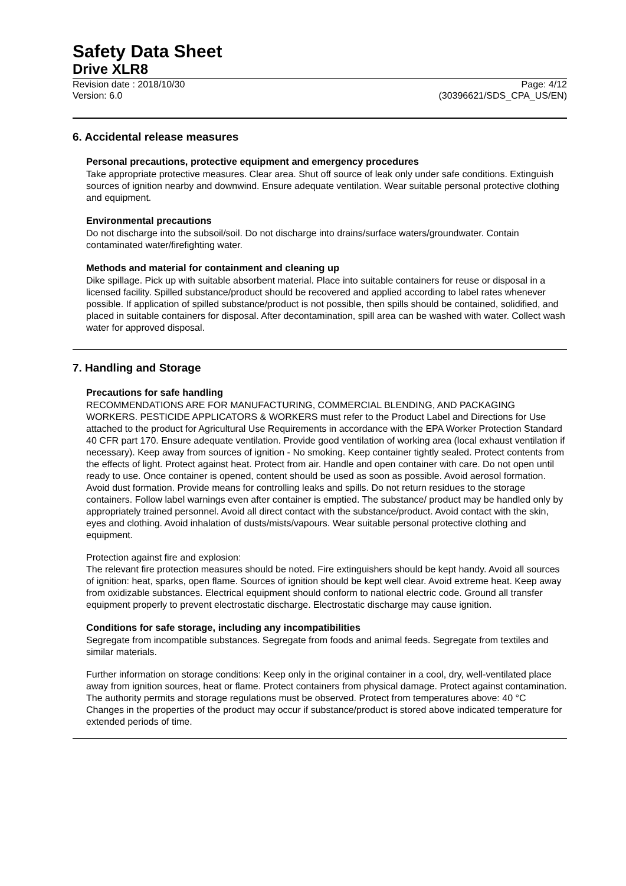Safety Data Sheet
Drive XLR8
Revision date : 2018/10/30
Version: 6.0
Page: 4/12
(30396621/SDS_CPA_US/EN)
6. Accidental release measures
Personal precautions, protective equipment and emergency procedures
Take appropriate protective measures. Clear area. Shut off source of leak only under safe conditions. Extinguish sources of ignition nearby and downwind. Ensure adequate ventilation. Wear suitable personal protective clothing and equipment.
Environmental precautions
Do not discharge into the subsoil/soil. Do not discharge into drains/surface waters/groundwater. Contain contaminated water/firefighting water.
Methods and material for containment and cleaning up
Dike spillage. Pick up with suitable absorbent material. Place into suitable containers for reuse or disposal in a licensed facility. Spilled substance/product should be recovered and applied according to label rates whenever possible. If application of spilled substance/product is not possible, then spills should be contained, solidified, and placed in suitable containers for disposal. After decontamination, spill area can be washed with water. Collect wash water for approved disposal.
7. Handling and Storage
Precautions for safe handling
RECOMMENDATIONS ARE FOR MANUFACTURING, COMMERCIAL BLENDING, AND PACKAGING WORKERS. PESTICIDE APPLICATORS & WORKERS must refer to the Product Label and Directions for Use attached to the product for Agricultural Use Requirements in accordance with the EPA Worker Protection Standard 40 CFR part 170. Ensure adequate ventilation. Provide good ventilation of working area (local exhaust ventilation if necessary). Keep away from sources of ignition - No smoking. Keep container tightly sealed. Protect contents from the effects of light. Protect against heat. Protect from air. Handle and open container with care. Do not open until ready to use. Once container is opened, content should be used as soon as possible. Avoid aerosol formation. Avoid dust formation. Provide means for controlling leaks and spills. Do not return residues to the storage containers. Follow label warnings even after container is emptied. The substance/ product may be handled only by appropriately trained personnel. Avoid all direct contact with the substance/product. Avoid contact with the skin, eyes and clothing. Avoid inhalation of dusts/mists/vapours. Wear suitable personal protective clothing and equipment.
Protection against fire and explosion:
The relevant fire protection measures should be noted. Fire extinguishers should be kept handy. Avoid all sources of ignition: heat, sparks, open flame. Sources of ignition should be kept well clear. Avoid extreme heat. Keep away from oxidizable substances. Electrical equipment should conform to national electric code. Ground all transfer equipment properly to prevent electrostatic discharge. Electrostatic discharge may cause ignition.
Conditions for safe storage, including any incompatibilities
Segregate from incompatible substances. Segregate from foods and animal feeds. Segregate from textiles and similar materials.
Further information on storage conditions: Keep only in the original container in a cool, dry, well-ventilated place away from ignition sources, heat or flame. Protect containers from physical damage. Protect against contamination. The authority permits and storage regulations must be observed. Protect from temperatures above: 40 °C
Changes in the properties of the product may occur if substance/product is stored above indicated temperature for extended periods of time.